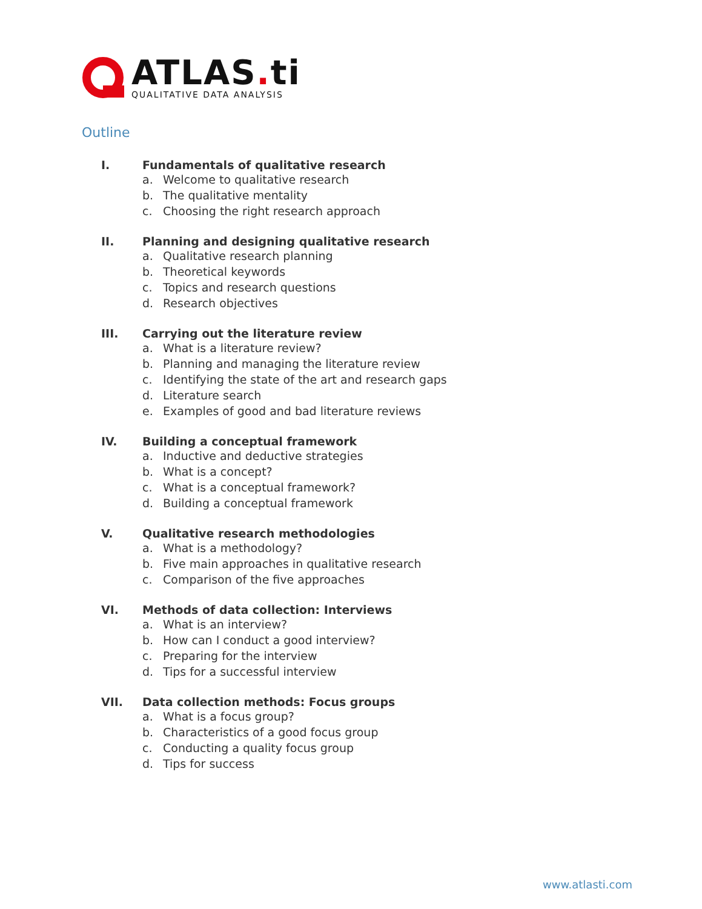ATLAS. ti
QUALITATIVE DATA ANALYSIS
Outline
I. Fundamentals of qualitative research
a. Welcome to qualitative research
b. The qualitative mentality
c. Choosing the right research approach
II. Planning and designing qualitative research
a. Qualitative research planning
b. Theoretical keywords
c. Topics and research questions
d. Research objectives
III. Carrying out the literature review
a. What is a literature review?
b. Planning and managing the literature review
c. Identifying the state of the art and research gaps
d. Literature search
e. Examples of good and bad literature reviews
IV. Building a conceptual framework
a. Inductive and deductive strategies
b. What is a concept?
c. What is a conceptual framework?
d. Building a conceptual framework
V. Qualitative research methodologies
a. What is a methodology?
b. Five main approaches in qualitative research
c. Comparison of the five approaches
VI. Methods of data collection: Interviews
a. What is an interview?
b. How can I conduct a good interview?
c. Preparing for the interview
d. Tips for a successful interview
VII. Data collection methods: Focus groups
a. What is a focus group?
b. Characteristics of a good focus group
c. Conducting a quality focus group
d. Tips for success
www.atlasti.com